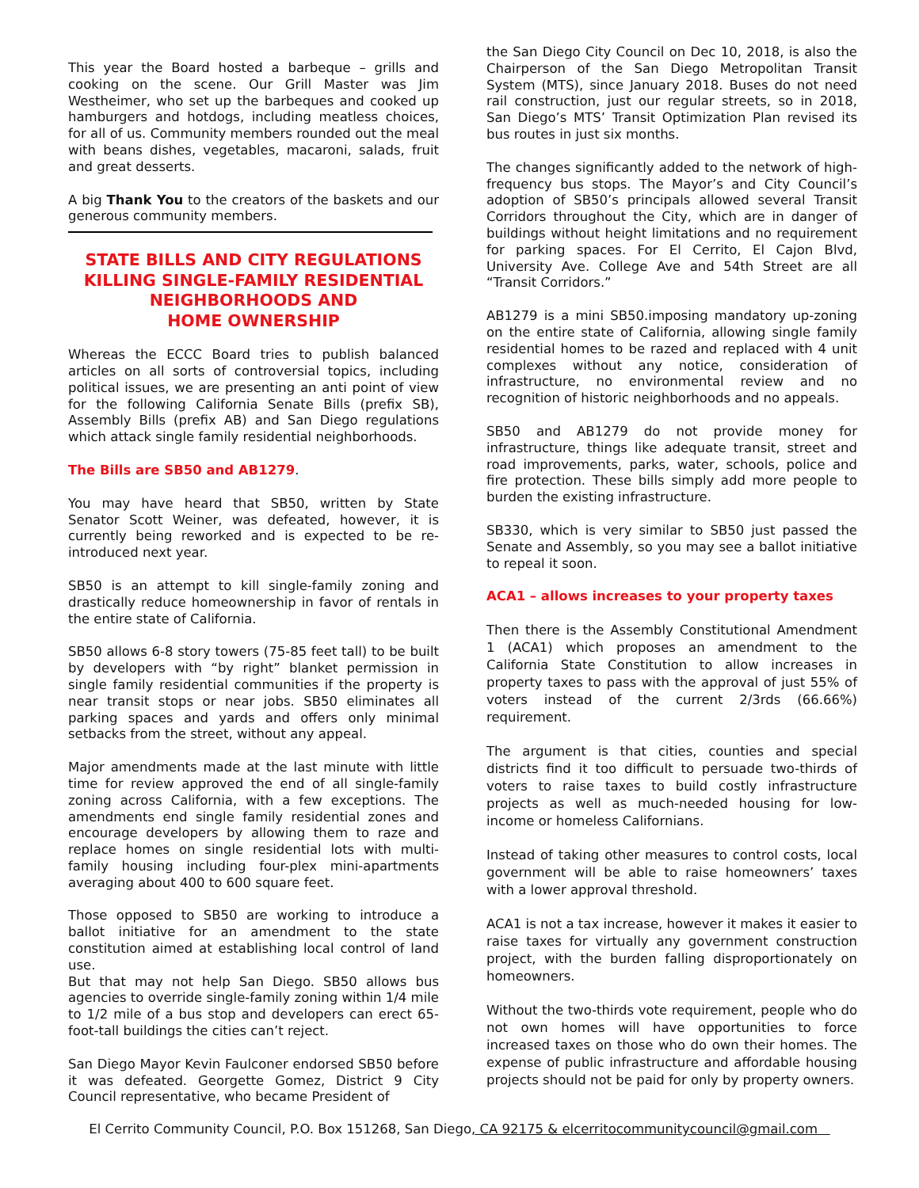This year the Board hosted a barbeque – grills and cooking on the scene. Our Grill Master was Jim Westheimer, who set up the barbeques and cooked up hamburgers and hotdogs, including meatless choices, for all of us. Community members rounded out the meal with beans dishes, vegetables, macaroni, salads, fruit and great desserts.
A big Thank You to the creators of the baskets and our generous community members.
STATE BILLS AND CITY REGULATIONS KILLING SINGLE-FAMILY RESIDENTIAL NEIGHBORHOODS AND
HOME OWNERSHIP
Whereas the ECCC Board tries to publish balanced articles on all sorts of controversial topics, including political issues, we are presenting an anti point of view for the following California Senate Bills (prefix SB), Assembly Bills (prefix AB) and San Diego regulations which attack single family residential neighborhoods.
The Bills are SB50 and AB1279.
You may have heard that SB50, written by State Senator Scott Weiner, was defeated, however, it is currently being reworked and is expected to be re-introduced next year.
SB50 is an attempt to kill single-family zoning and drastically reduce homeownership in favor of rentals in the entire state of California.
SB50 allows 6-8 story towers (75-85 feet tall) to be built by developers with “by right” blanket permission in single family residential communities if the property is near transit stops or near jobs. SB50 eliminates all parking spaces and yards and offers only minimal setbacks from the street, without any appeal.
Major amendments made at the last minute with little time for review approved the end of all single-family zoning across California, with a few exceptions. The amendments end single family residential zones and encourage developers by allowing them to raze and replace homes on single residential lots with multi-family housing including four-plex mini-apartments averaging about 400 to 600 square feet.
Those opposed to SB50 are working to introduce a ballot initiative for an amendment to the state constitution aimed at establishing local control of land use.
But that may not help San Diego. SB50 allows bus agencies to override single-family zoning within 1/4 mile to 1/2 mile of a bus stop and developers can erect 65-foot-tall buildings the cities can’t reject.
San Diego Mayor Kevin Faulconer endorsed SB50 before it was defeated. Georgette Gomez, District 9 City Council representative, who became President of
the San Diego City Council on Dec 10, 2018, is also the Chairperson of the San Diego Metropolitan Transit System (MTS), since January 2018. Buses do not need rail construction, just our regular streets, so in 2018, San Diego’s MTS’ Transit Optimization Plan revised its bus routes in just six months.
The changes significantly added to the network of high-frequency bus stops. The Mayor’s and City Council’s adoption of SB50’s principals allowed several Transit Corridors throughout the City, which are in danger of buildings without height limitations and no requirement for parking spaces. For El Cerrito, El Cajon Blvd, University Ave. College Ave and 54th Street are all “Transit Corridors.”
AB1279 is a mini SB50.imposing mandatory up-zoning on the entire state of California, allowing single family residential homes to be razed and replaced with 4 unit complexes without any notice, consideration of infrastructure, no environmental review and no recognition of historic neighborhoods and no appeals.
SB50 and AB1279 do not provide money for infrastructure, things like adequate transit, street and road improvements, parks, water, schools, police and fire protection. These bills simply add more people to burden the existing infrastructure.
SB330, which is very similar to SB50 just passed the Senate and Assembly, so you may see a ballot initiative to repeal it soon.
ACA1 – allows increases to your property taxes
Then there is the Assembly Constitutional Amendment 1 (ACA1) which proposes an amendment to the California State Constitution to allow increases in property taxes to pass with the approval of just 55% of voters instead of the current 2/3rds (66.66%) requirement.
The argument is that cities, counties and special districts find it too difficult to persuade two-thirds of voters to raise taxes to build costly infrastructure projects as well as much-needed housing for low-income or homeless Californians.
Instead of taking other measures to control costs, local government will be able to raise homeowners’ taxes with a lower approval threshold.
ACA1 is not a tax increase, however it makes it easier to raise taxes for virtually any government construction project, with the burden falling disproportionately on homeowners.
Without the two-thirds vote requirement, people who do not own homes will have opportunities to force increased taxes on those who do own their homes. The expense of public infrastructure and affordable housing projects should not be paid for only by property owners.
El Cerrito Community Council, P.O. Box 151268, San Diego, CA 92175 & elcerritocommunitycouncil@gmail.com